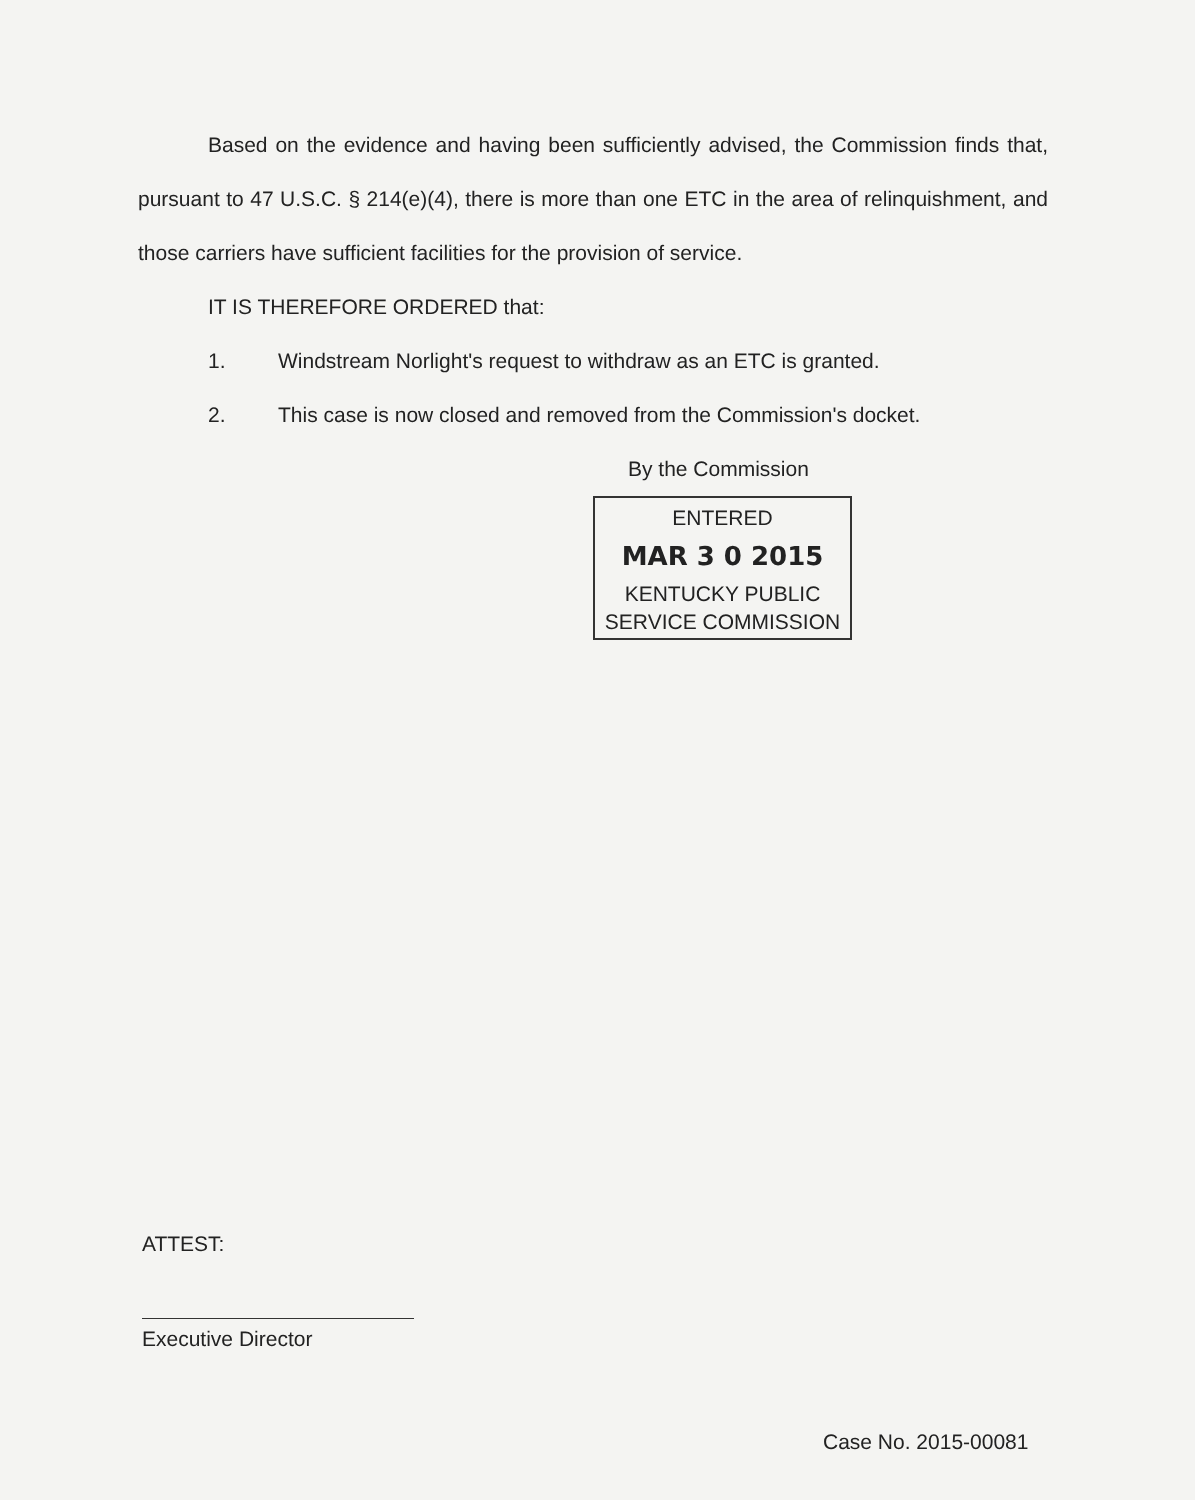Based on the evidence and having been sufficiently advised, the Commission finds that, pursuant to 47 U.S.C. § 214(e)(4), there is more than one ETC in the area of relinquishment, and those carriers have sufficient facilities for the provision of service.
IT IS THEREFORE ORDERED that:
1. Windstream Norlight's request to withdraw as an ETC is granted.
2. This case is now closed and removed from the Commission's docket.
By the Commission
ENTERED
MAR 3 0 2015
KENTUCKY PUBLIC
SERVICE COMMISSION
ATTEST:
Executive Director
Case No. 2015-00081